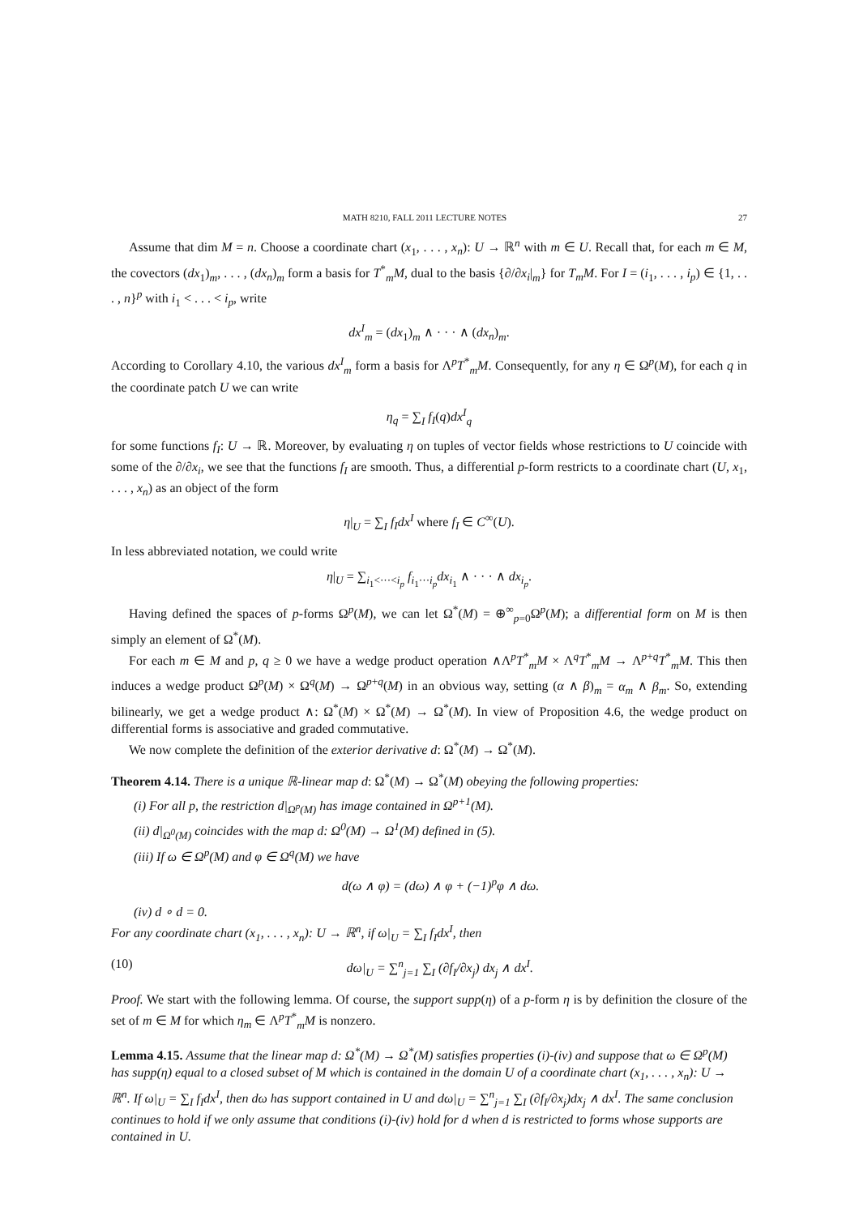MATH 8210, FALL 2011 LECTURE NOTES 27
Assume that dim M = n. Choose a coordinate chart (x<sub>1</sub>, . . . , x<sub>n</sub>): U → ℝ<sup>n</sup> with m ∈ U. Recall that, for each m ∈ M, the covectors (dx<sub>1</sub>)<sub>m</sub>, . . . , (dx<sub>n</sub>)<sub>m</sub> form a basis for T<sup>*</sup><sub>m</sub>M, dual to the basis {∂/∂x<sub>i</sub>|<sub>m</sub>} for T<sub>m</sub>M. For I = (i<sub>1</sub>, . . . , i<sub>p</sub>) ∈ {1, . . . , n}<sup>p</sup> with i<sub>1</sub> < . . . < i<sub>p</sub>, write
dx<sup>I</sup><sub>m</sub> = (dx<sub>1</sub>)<sub>m</sub> ∧ · · · ∧ (dx<sub>n</sub>)<sub>m</sub>.
According to Corollary 4.10, the various dx<sup>I</sup><sub>m</sub> form a basis for Λ<sup>p</sup>T<sup>*</sup><sub>m</sub>M. Consequently, for any η ∈ Ω<sup>p</sup>(M), for each q in the coordinate patch U we can write
η<sub>q</sub> = ∑<sub>I</sub> f<sub>I</sub>(q)dx<sup>I</sup><sub>q</sub>
for some functions f<sub>I</sub>: U → ℝ. Moreover, by evaluating η on tuples of vector fields whose restrictions to U coincide with some of the ∂/∂x<sub>i</sub>, we see that the functions f<sub>I</sub> are smooth. Thus, a differential p-form restricts to a coordinate chart (U, x<sub>1</sub>, . . . , x<sub>n</sub>) as an object of the form
η|<sub>U</sub> = ∑<sub>I</sub> f<sub>I</sub>dx<sup>I</sup> where f<sub>I</sub> ∈ C<sup>∞</sup>(U).
In less abbreviated notation, we could write
η|<sub>U</sub> = ∑<sub>i<sub>1</sub><···<i<sub>p</sub></sub> f<sub>i<sub>1</sub>···i<sub>p</sub></sub>dx<sub>i<sub>1</sub></sub> ∧ · · · ∧ dx<sub>i<sub>p</sub></sub>.
Having defined the spaces of p-forms Ω<sup>p</sup>(M), we can let Ω<sup>*</sup>(M) = ⊕<sup>∞</sup><sub>p=0</sub>Ω<sup>p</sup>(M); a differential form on M is then simply an element of Ω<sup>*</sup>(M).
For each m ∈ M and p, q ≥ 0 we have a wedge product operation ∧Λ<sup>p</sup>T<sup>*</sup><sub>m</sub>M × Λ<sup>q</sup>T<sup>*</sup><sub>m</sub>M → Λ<sup>p+q</sup>T<sup>*</sup><sub>m</sub>M. This then induces a wedge product Ω<sup>p</sup>(M) × Ω<sup>q</sup>(M) → Ω<sup>p+q</sup>(M) in an obvious way, setting (α ∧ β)<sub>m</sub> = α<sub>m</sub> ∧ β<sub>m</sub>. So, extending bilinearly, we get a wedge product ∧: Ω<sup>*</sup>(M) × Ω<sup>*</sup>(M) → Ω<sup>*</sup>(M). In view of Proposition 4.6, the wedge product on differential forms is associative and graded commutative.
We now complete the definition of the exterior derivative d: Ω<sup>*</sup>(M) → Ω<sup>*</sup>(M).
Theorem 4.14.
There is a unique ℝ-linear map d: Ω<sup>*</sup>(M) → Ω<sup>*</sup>(M) obeying the following properties:
(i) For all p, the restriction d|<sub>Ω<sup>p</sup>(M)</sub> has image contained in Ω<sup>p+1</sup>(M).
(ii) d|<sub>Ω<sup>0</sup>(M)</sub> coincides with the map d: Ω<sup>0</sup>(M) → Ω<sup>1</sup>(M) defined in (5).
(iii) If ω ∈ Ω<sup>p</sup>(M) and φ ∈ Ω<sup>q</sup>(M) we have
d(ω ∧ φ) = (dω) ∧ φ + (−1)<sup>p</sup>φ ∧ dω.
(iv) d ∘ d = 0.
For any coordinate chart (x<sub>1</sub>, . . . , x<sub>n</sub>): U → ℝ<sup>n</sup>, if ω|<sub>U</sub> = ∑<sub>I</sub> f<sub>I</sub>dx<sup>I</sup>, then
(10) dω|<sub>U</sub> = ∑<sup>n</sup><sub>j=1</sub> ∑<sub>I</sub> (∂f<sub>I</sub>/∂x<sub>j</sub>) dx<sub>j</sub> ∧ dx<sup>I</sup>.
Proof. We start with the following lemma. Of course, the support supp(η) of a p-form η is by definition the closure of the set of m ∈ M for which η<sub>m</sub> ∈ Λ<sup>p</sup>T<sup>*</sup><sub>m</sub>M is nonzero.
Lemma 4.15.
Assume that the linear map d: Ω<sup>*</sup>(M) → Ω<sup>*</sup>(M) satisfies properties (i)-(iv) and suppose that ω ∈ Ω<sup>p</sup>(M) has supp(η) equal to a closed subset of M which is contained in the domain U of a coordinate chart (x<sub>1</sub>, . . . , x<sub>n</sub>): U → ℝ<sup>n</sup>. If ω|<sub>U</sub> = ∑<sub>I</sub> f<sub>I</sub>dx<sup>I</sup>, then dω has support contained in U and dω|<sub>U</sub> = ∑<sup>n</sup><sub>j=1</sub> ∑<sub>I</sub> (∂f<sub>I</sub>/∂x<sub>j</sub>)dx<sub>j</sub> ∧ dx<sup>I</sup>. The same conclusion continues to hold if we only assume that conditions (i)-(iv) hold for d when d is restricted to forms whose supports are contained in U.